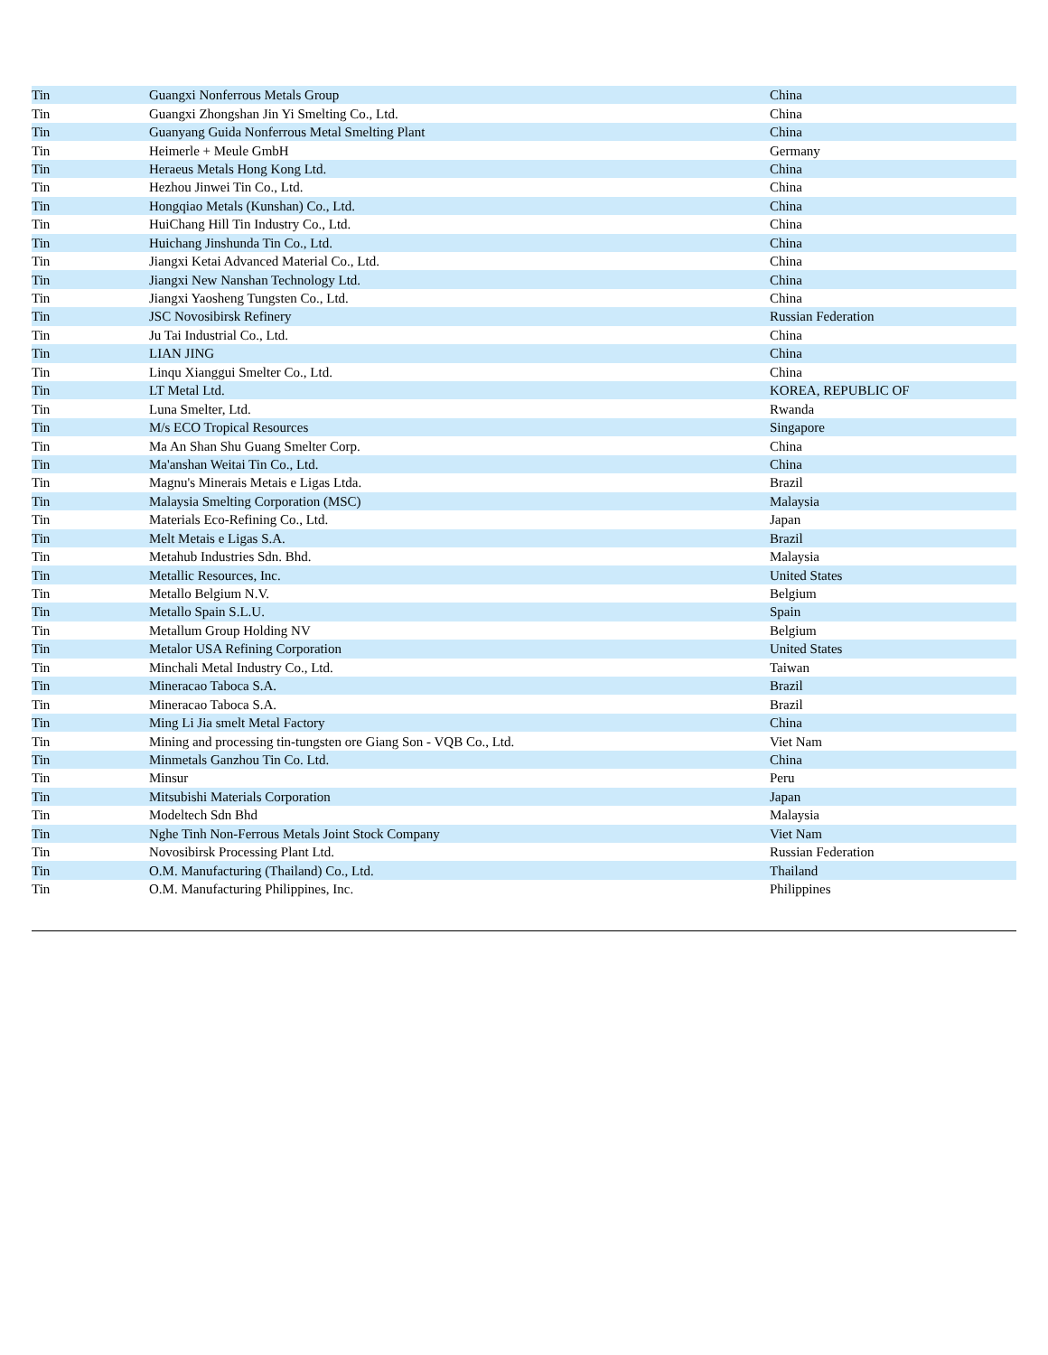| Tin | Guangxi Nonferrous Metals Group | China |
| Tin | Guangxi Zhongshan Jin Yi Smelting Co., Ltd. | China |
| Tin | Guanyang Guida Nonferrous Metal Smelting Plant | China |
| Tin | Heimerle + Meule GmbH | Germany |
| Tin | Heraeus Metals Hong Kong Ltd. | China |
| Tin | Hezhou Jinwei Tin Co., Ltd. | China |
| Tin | Hongqiao Metals (Kunshan) Co., Ltd. | China |
| Tin | HuiChang Hill Tin Industry Co., Ltd. | China |
| Tin | Huichang Jinshunda Tin Co., Ltd. | China |
| Tin | Jiangxi Ketai Advanced Material Co., Ltd. | China |
| Tin | Jiangxi New Nanshan Technology Ltd. | China |
| Tin | Jiangxi Yaosheng Tungsten Co., Ltd. | China |
| Tin | JSC Novosibirsk Refinery | Russian Federation |
| Tin | Ju Tai Industrial Co., Ltd. | China |
| Tin | LIAN JING | China |
| Tin | Linqu Xianggui Smelter Co., Ltd. | China |
| Tin | LT Metal Ltd. | KOREA, REPUBLIC OF |
| Tin | Luna Smelter, Ltd. | Rwanda |
| Tin | M/s ECO Tropical Resources | Singapore |
| Tin | Ma An Shan Shu Guang Smelter Corp. | China |
| Tin | Ma'anshan Weitai Tin Co., Ltd. | China |
| Tin | Magnu's Minerais Metais e Ligas Ltda. | Brazil |
| Tin | Malaysia Smelting Corporation (MSC) | Malaysia |
| Tin | Materials Eco-Refining Co., Ltd. | Japan |
| Tin | Melt Metais e Ligas S.A. | Brazil |
| Tin | Metahub Industries Sdn. Bhd. | Malaysia |
| Tin | Metallic Resources, Inc. | United States |
| Tin | Metallo Belgium N.V. | Belgium |
| Tin | Metallo Spain S.L.U. | Spain |
| Tin | Metallum Group Holding NV | Belgium |
| Tin | Metalor USA Refining Corporation | United States |
| Tin | Minchali Metal Industry Co., Ltd. | Taiwan |
| Tin | Mineracao Taboca S.A. | Brazil |
| Tin | Mineracao Taboca S.A. | Brazil |
| Tin | Ming Li Jia smelt Metal Factory | China |
| Tin | Mining and processing tin-tungsten ore Giang Son - VQB Co., Ltd. | Viet Nam |
| Tin | Minmetals Ganzhou Tin Co. Ltd. | China |
| Tin | Minsur | Peru |
| Tin | Mitsubishi Materials Corporation | Japan |
| Tin | Modeltech Sdn Bhd | Malaysia |
| Tin | Nghe Tinh Non-Ferrous Metals Joint Stock Company | Viet Nam |
| Tin | Novosibirsk Processing Plant Ltd. | Russian Federation |
| Tin | O.M. Manufacturing (Thailand) Co., Ltd. | Thailand |
| Tin | O.M. Manufacturing Philippines, Inc. | Philippines |